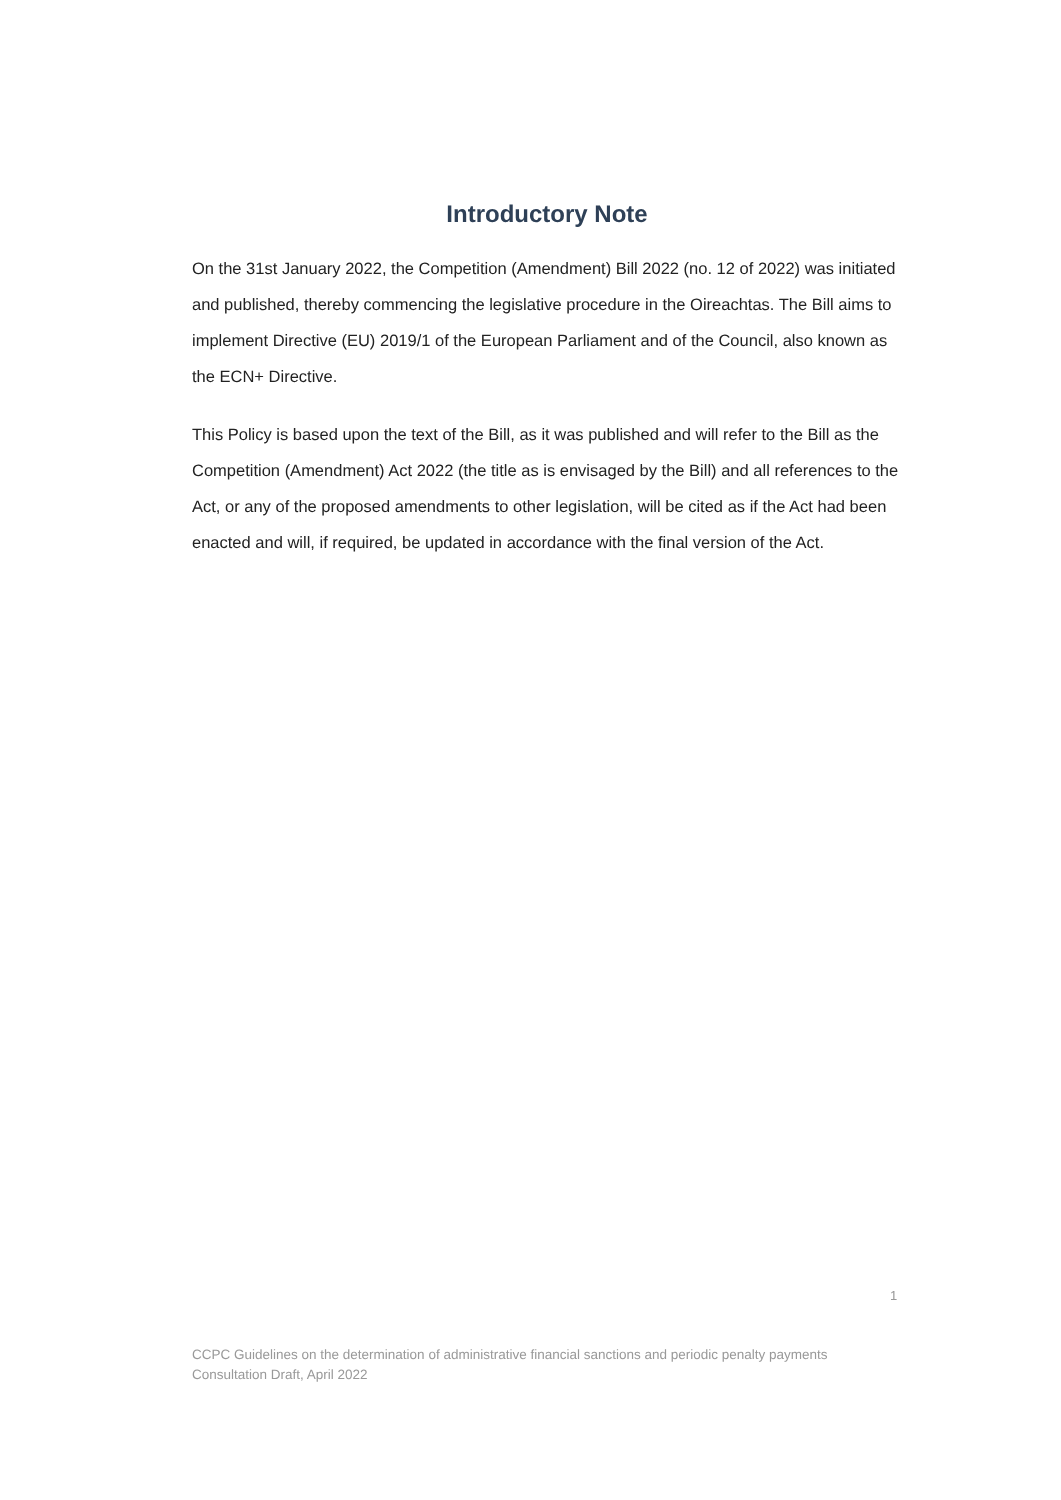Introductory Note
On the 31st January 2022, the Competition (Amendment) Bill 2022 (no. 12 of 2022) was initiated and published, thereby commencing the legislative procedure in the Oireachtas. The Bill aims to implement Directive (EU) 2019/1 of the European Parliament and of the Council, also known as the ECN+ Directive.
This Policy is based upon the text of the Bill, as it was published and will refer to the Bill as the Competition (Amendment) Act 2022 (the title as is envisaged by the Bill) and all references to the Act, or any of the proposed amendments to other legislation, will be cited as if the Act had been enacted and will, if required, be updated in accordance with the final version of the Act.
1
CCPC Guidelines on the determination of administrative financial sanctions and periodic penalty payments
Consultation Draft, April 2022